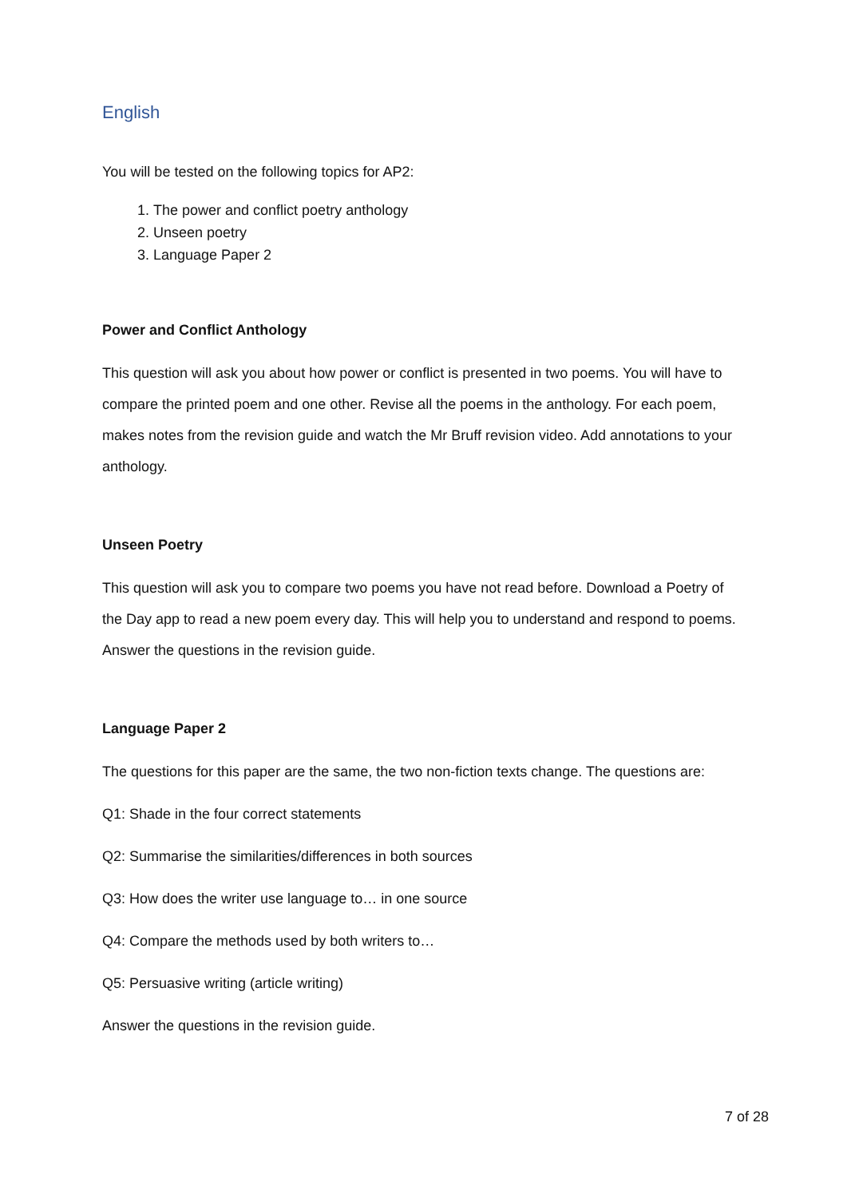English
You will be tested on the following topics for AP2:
1. The power and conflict poetry anthology
2. Unseen poetry
3. Language Paper 2
Power and Conflict Anthology
This question will ask you about how power or conflict is presented in two poems. You will have to compare the printed poem and one other. Revise all the poems in the anthology. For each poem, makes notes from the revision guide and watch the Mr Bruff revision video. Add annotations to your anthology.
Unseen Poetry
This question will ask you to compare two poems you have not read before. Download a Poetry of the Day app to read a new poem every day. This will help you to understand and respond to poems. Answer the questions in the revision guide.
Language Paper 2
The questions for this paper are the same, the two non-fiction texts change. The questions are:
Q1: Shade in the four correct statements
Q2: Summarise the similarities/differences in both sources
Q3: How does the writer use language to… in one source
Q4: Compare the methods used by both writers to…
Q5: Persuasive writing (article writing)
Answer the questions in the revision guide.
7 of 28